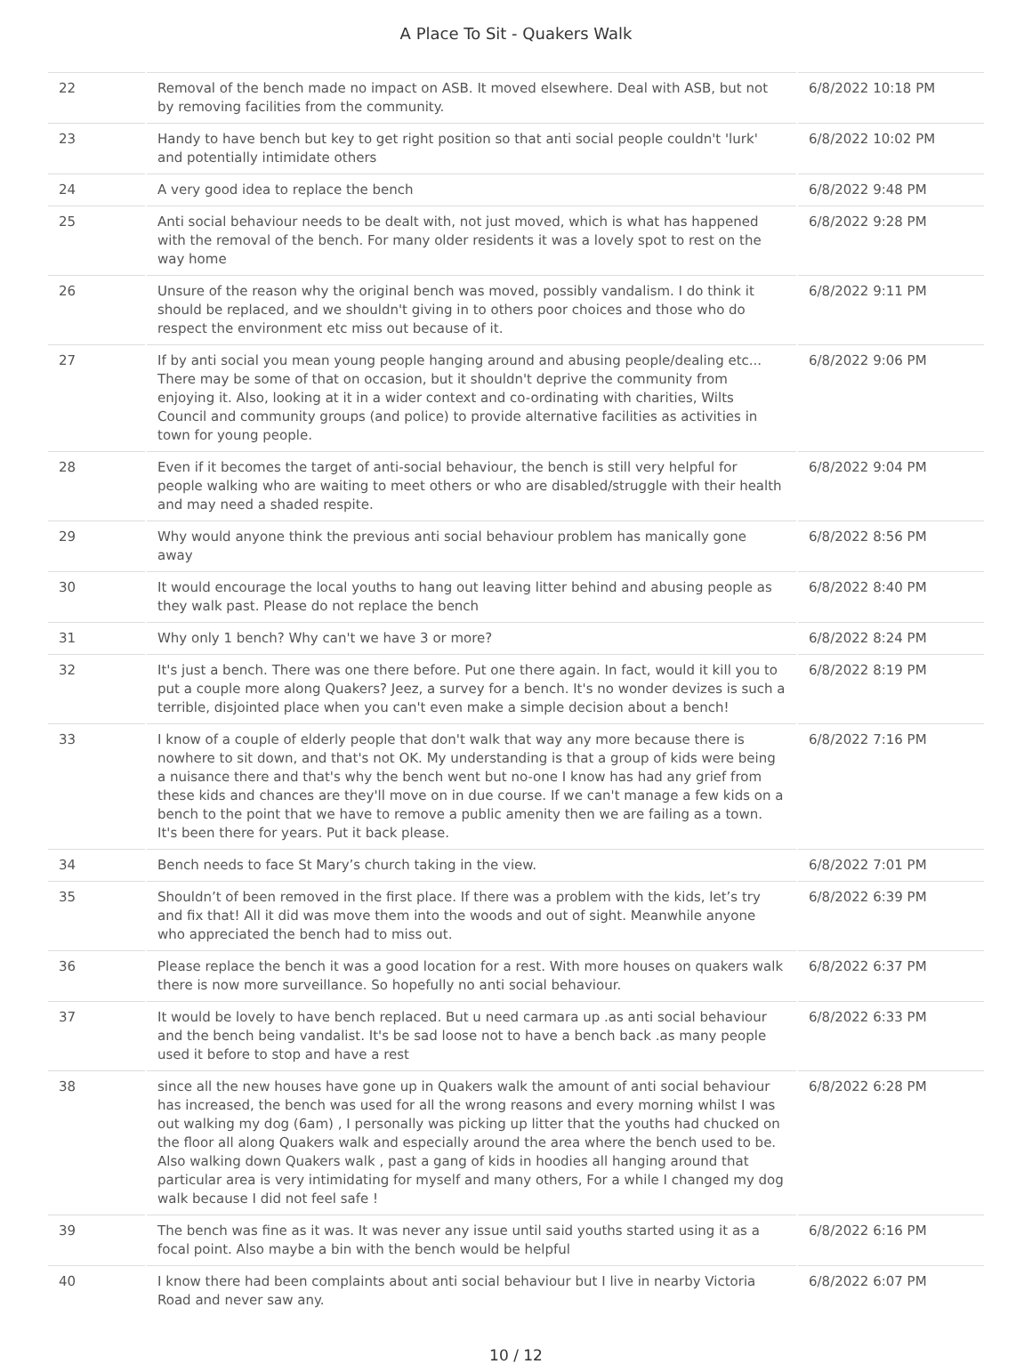A Place To Sit - Quakers Walk
| 22 | Removal of the bench made no impact on ASB. It moved elsewhere. Deal with ASB, but not by removing facilities from the community. | 6/8/2022 10:18 PM |
| 23 | Handy to have bench but key to get right position so that anti social people couldn't 'lurk' and potentially intimidate others | 6/8/2022 10:02 PM |
| 24 | A very good idea to replace the bench | 6/8/2022 9:48 PM |
| 25 | Anti social behaviour needs to be dealt with, not just moved, which is what has happened with the removal of the bench. For many older residents it was a lovely spot to rest on the way home | 6/8/2022 9:28 PM |
| 26 | Unsure of the reason why the original bench was moved, possibly vandalism. I do think it should be replaced, and we shouldn't giving in to others poor choices and those who do respect the environment etc miss out because of it. | 6/8/2022 9:11 PM |
| 27 | If by anti social you mean young people hanging around and abusing people/dealing etc... There may be some of that on occasion, but it shouldn't deprive the community from enjoying it. Also, looking at it in a wider context and co-ordinating with charities, Wilts Council and community groups (and police) to provide alternative facilities as activities in town for young people. | 6/8/2022 9:06 PM |
| 28 | Even if it becomes the target of anti-social behaviour, the bench is still very helpful for people walking who are waiting to meet others or who are disabled/struggle with their health and may need a shaded respite. | 6/8/2022 9:04 PM |
| 29 | Why would anyone think the previous anti social behaviour problem has manically gone away | 6/8/2022 8:56 PM |
| 30 | It would encourage the local youths to hang out leaving litter behind and abusing people as they walk past. Please do not replace the bench | 6/8/2022 8:40 PM |
| 31 | Why only 1 bench? Why can't we have 3 or more? | 6/8/2022 8:24 PM |
| 32 | It's just a bench. There was one there before. Put one there again. In fact, would it kill you to put a couple more along Quakers? Jeez, a survey for a bench. It's no wonder devizes is such a terrible, disjointed place when you can't even make a simple decision about a bench! | 6/8/2022 8:19 PM |
| 33 | I know of a couple of elderly people that don't walk that way any more because there is nowhere to sit down, and that's not OK. My understanding is that a group of kids were being a nuisance there and that's why the bench went but no-one I know has had any grief from these kids and chances are they'll move on in due course. If we can't manage a few kids on a bench to the point that we have to remove a public amenity then we are failing as a town. It's been there for years. Put it back please. | 6/8/2022 7:16 PM |
| 34 | Bench needs to face St Mary’s church taking in the view. | 6/8/2022 7:01 PM |
| 35 | Shouldn’t of been removed in the first place. If there was a problem with the kids, let’s try and fix that! All it did was move them into the woods and out of sight. Meanwhile anyone who appreciated the bench had to miss out. | 6/8/2022 6:39 PM |
| 36 | Please replace the bench it was a good location for a rest. With more houses on quakers walk there is now more surveillance. So hopefully no anti social behaviour. | 6/8/2022 6:37 PM |
| 37 | It would be lovely to have bench replaced. But u need carmara up .as anti social behaviour and the bench being vandalist. It's be sad loose not to have a bench back .as many people used it before to stop and have a rest | 6/8/2022 6:33 PM |
| 38 | since all the new houses have gone up in Quakers walk the amount of anti social behaviour has increased, the bench was used for all the wrong reasons and every morning whilst I was out walking my dog (6am) , I personally was picking up litter that the youths had chucked on the floor all along Quakers walk and especially around the area where the bench used to be. Also walking down Quakers walk , past a gang of kids in hoodies all hanging around that particular area is very intimidating for myself and many others, For a while I changed my dog walk because I did not feel safe ! | 6/8/2022 6:28 PM |
| 39 | The bench was fine as it was. It was never any issue until said youths started using it as a focal point. Also maybe a bin with the bench would be helpful | 6/8/2022 6:16 PM |
| 40 | I know there had been complaints about anti social behaviour but I live in nearby Victoria Road and never saw any. | 6/8/2022 6:07 PM |
10 / 12